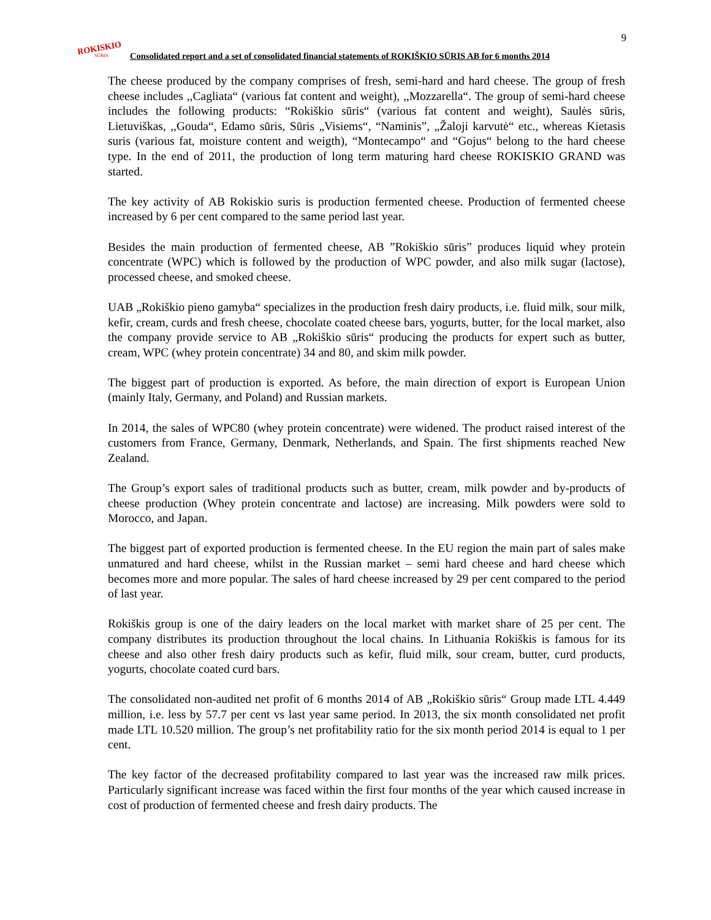9
ROKISKIO
SŪRIS
Consolidated report and a set of consolidated financial statements of ROKIŠKIO SŪRIS AB for 6 months 2014
The cheese produced by the company comprises of fresh, semi-hard and hard cheese. The group of fresh cheese includes ,,Cagliata“ (various fat content and weight), ,,Mozzarella“. The group of semi-hard cheese includes the following products: “Rokiškio sūris“ (various fat content and weight), Saulės sūris, Lietuviškas, ,,Gouda“, Edamo sūris, Sūris „Visiems“, “Naminis”, „Žaloji karvutė“ etc., whereas Kietasis suris (various fat, moisture content and weigth), “Montecampo“ and “Gojus“ belong to the hard cheese type. In the end of 2011, the production of long term maturing hard cheese ROKISKIO GRAND was started.
The key activity of AB Rokiskio suris is production fermented cheese. Production of fermented cheese increased by 6 per cent compared to the same period last year.
Besides the main production of fermented cheese, AB ”Rokiškio sūris” produces liquid whey protein concentrate (WPC) which is followed by the production of WPC powder, and also milk sugar (lactose), processed cheese, and smoked cheese.
UAB „Rokiškio pieno gamyba“ specializes in the production fresh dairy products, i.e. fluid milk, sour milk, kefir, cream, curds and fresh cheese, chocolate coated cheese bars, yogurts, butter, for the local market, also the company provide service to AB „Rokiškio sūris“ producing the products for expert such as butter, cream, WPC (whey protein concentrate) 34 and 80, and skim milk powder.
The biggest part of production is exported. As before, the main direction of export is European Union (mainly Italy, Germany, and Poland) and Russian markets.
In 2014, the sales of WPC80 (whey protein concentrate) were widened. The product raised interest of the customers from France, Germany, Denmark, Netherlands, and Spain. The first shipments reached New Zealand.
The Group’s export sales of traditional products such as butter, cream, milk powder and by-products of cheese production (Whey protein concentrate and lactose) are increasing. Milk powders were sold to Morocco, and Japan.
The biggest part of exported production is fermented cheese. In the EU region the main part of sales make unmatured and hard cheese, whilst in the Russian market – semi hard cheese and hard cheese which becomes more and more popular. The sales of hard cheese increased by 29 per cent compared to the period of last year.
Rokiškis group is one of the dairy leaders on the local market with market share of 25 per cent. The company distributes its production throughout the local chains. In Lithuania Rokiškis is famous for its cheese and also other fresh dairy products such as kefir, fluid milk, sour cream, butter, curd products, yogurts, chocolate coated curd bars.
The consolidated non-audited net profit of 6 months 2014 of AB „Rokiškio sūris“ Group made LTL 4.449 million, i.e. less by 57.7 per cent vs last year same period. In 2013, the six month consolidated net profit made LTL 10.520 million. The group’s net profitability ratio for the six month period 2014 is equal to 1 per cent.
The key factor of the decreased profitability compared to last year was the increased raw milk prices. Particularly significant increase was faced within the first four months of the year which caused increase in cost of production of fermented cheese and fresh dairy products. The